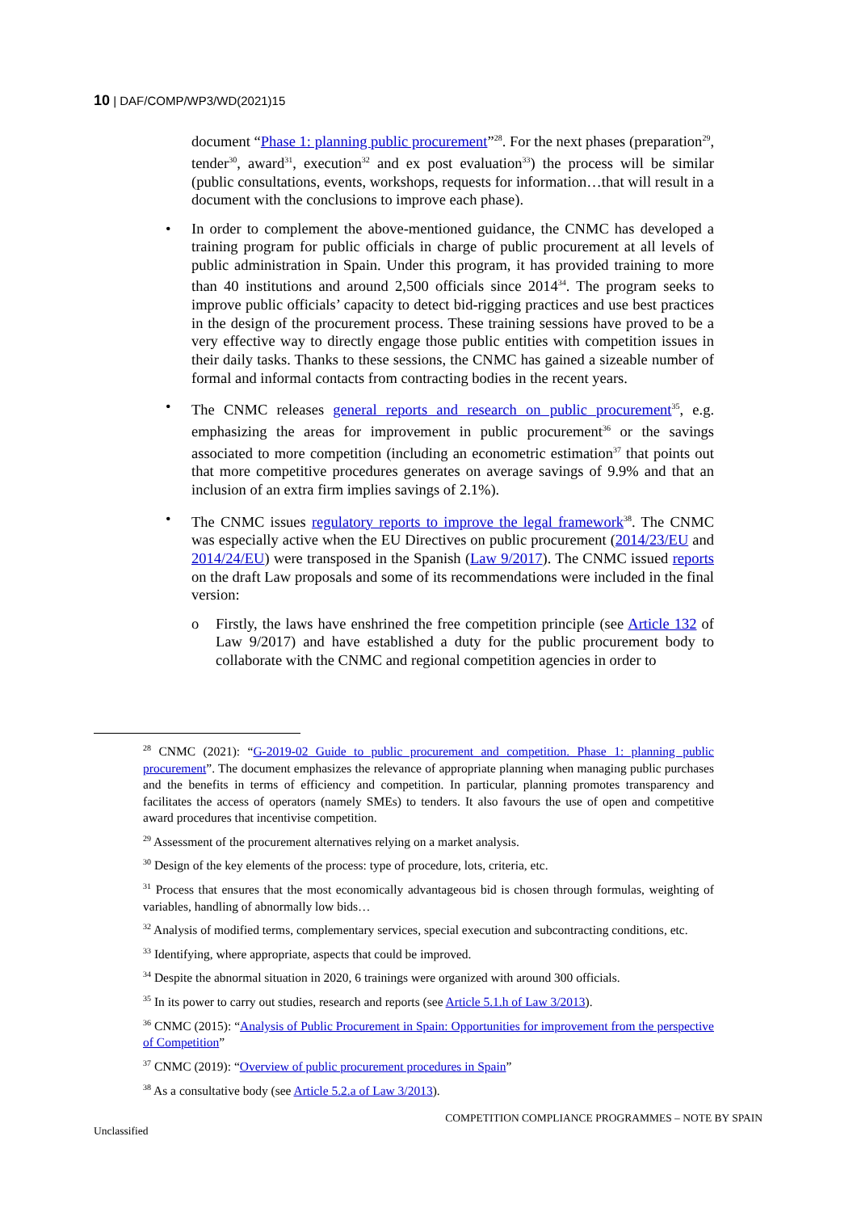10 | DAF/COMP/WP3/WD(2021)15
document “Phase 1: planning public procurement”<sup>28</sup>. For the next phases (preparation<sup>29</sup>, tender<sup>30</sup>, award<sup>31</sup>, execution<sup>32</sup> and ex post evaluation<sup>33</sup>) the process will be similar (public consultations, events, workshops, requests for information…that will result in a document with the conclusions to improve each phase).
• In order to complement the above-mentioned guidance, the CNMC has developed a training program for public officials in charge of public procurement at all levels of public administration in Spain. Under this program, it has provided training to more than 40 institutions and around 2,500 officials since 2014<sup>34</sup>. The program seeks to improve public officials’ capacity to detect bid-rigging practices and use best practices in the design of the procurement process. These training sessions have proved to be a very effective way to directly engage those public entities with competition issues in their daily tasks. Thanks to these sessions, the CNMC has gained a sizeable number of formal and informal contacts from contracting bodies in the recent years.
• The CNMC releases general reports and research on public procurement<sup>35</sup>, e.g. emphasizing the areas for improvement in public procurement<sup>36</sup> or the savings associated to more competition (including an econometric estimation<sup>37</sup> that points out that more competitive procedures generates on average savings of 9.9% and that an inclusion of an extra firm implies savings of 2.1%).
• The CNMC issues regulatory reports to improve the legal framework<sup>38</sup>. The CNMC was especially active when the EU Directives on public procurement (2014/23/EU and 2014/24/EU) were transposed in the Spanish (Law 9/2017). The CNMC issued reports on the draft Law proposals and some of its recommendations were included in the final version:
o Firstly, the laws have enshrined the free competition principle (see Article 132 of Law 9/2017) and have established a duty for the public procurement body to collaborate with the CNMC and regional competition agencies in order to
<sup>28</sup> CNMC (2021): “G-2019-02 Guide to public procurement and competition. Phase 1: planning public procurement”. The document emphasizes the relevance of appropriate planning when managing public purchases and the benefits in terms of efficiency and competition. In particular, planning promotes transparency and facilitates the access of operators (namely SMEs) to tenders. It also favours the use of open and competitive award procedures that incentivise competition.
<sup>29</sup> Assessment of the procurement alternatives relying on a market analysis.
<sup>30</sup> Design of the key elements of the process: type of procedure, lots, criteria, etc.
<sup>31</sup> Process that ensures that the most economically advantageous bid is chosen through formulas, weighting of variables, handling of abnormally low bids…
<sup>32</sup> Analysis of modified terms, complementary services, special execution and subcontracting conditions, etc.
<sup>33</sup> Identifying, where appropriate, aspects that could be improved.
<sup>34</sup> Despite the abnormal situation in 2020, 6 trainings were organized with around 300 officials.
<sup>35</sup> In its power to carry out studies, research and reports (see Article 5.1.h of Law 3/2013).
<sup>36</sup> CNMC (2015): “Analysis of Public Procurement in Spain: Opportunities for improvement from the perspective of Competition”
<sup>37</sup> CNMC (2019): “Overview of public procurement procedures in Spain”
<sup>38</sup> As a consultative body (see Article 5.2.a of Law 3/2013).
COMPETITION COMPLIANCE PROGRAMMES – NOTE BY SPAIN
Unclassified